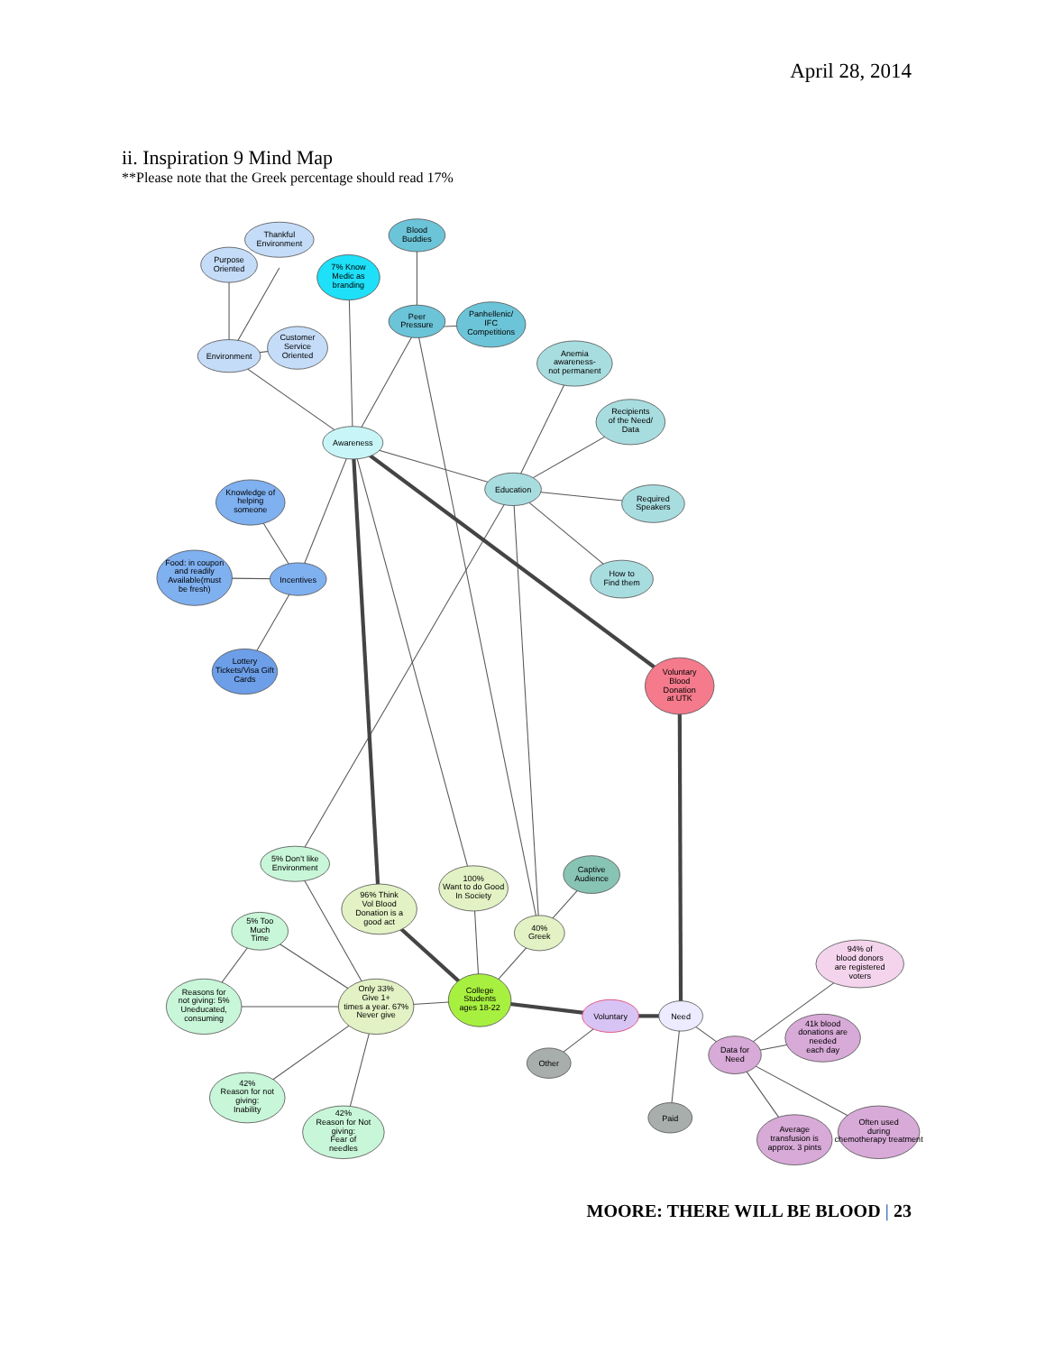April 28, 2014
ii. Inspiration 9 Mind Map
**Please note that the Greek percentage should read 17%
Purpose Oriented
Thankful Environment
Environment
Customer Service Oriented
7% Know Medic as branding
Blood Buddies
Peer Pressure
Panhellenic/ IFC Competitions
Anemia awareness- not permanent
Recipients of the Need/ Data
Awareness
Education
Required Speakers
Knowledge of helping someone
Food: in coupon and readily Available(must be fresh)
Incentives
How to Find them
Lottery Tickets/Visa Gift Cards
Voluntary Blood Donation at UTK
5% Don't like Environment
96% Think Vol Blood Donation is a good act
100% Want to do Good In Society
Captive Audience
5% Too Much Time
40% Greek
Reasons for not giving: 5% Uneducated, consuming
Only 33% Give 1+ times a year. 67% Never give
College Students ages 18-22
Voluntary
Need
94% of blood donors are registered voters
41k blood donations are needed each day
Data for Need
Other
42% Reason for not giving: Inability
42% Reason for Not giving: Fear of needles
Paid
Average transfusion is approx. 3 pints
Often used during chemotherapy treatment
MOORE: THERE WILL BE BLOOD | 23